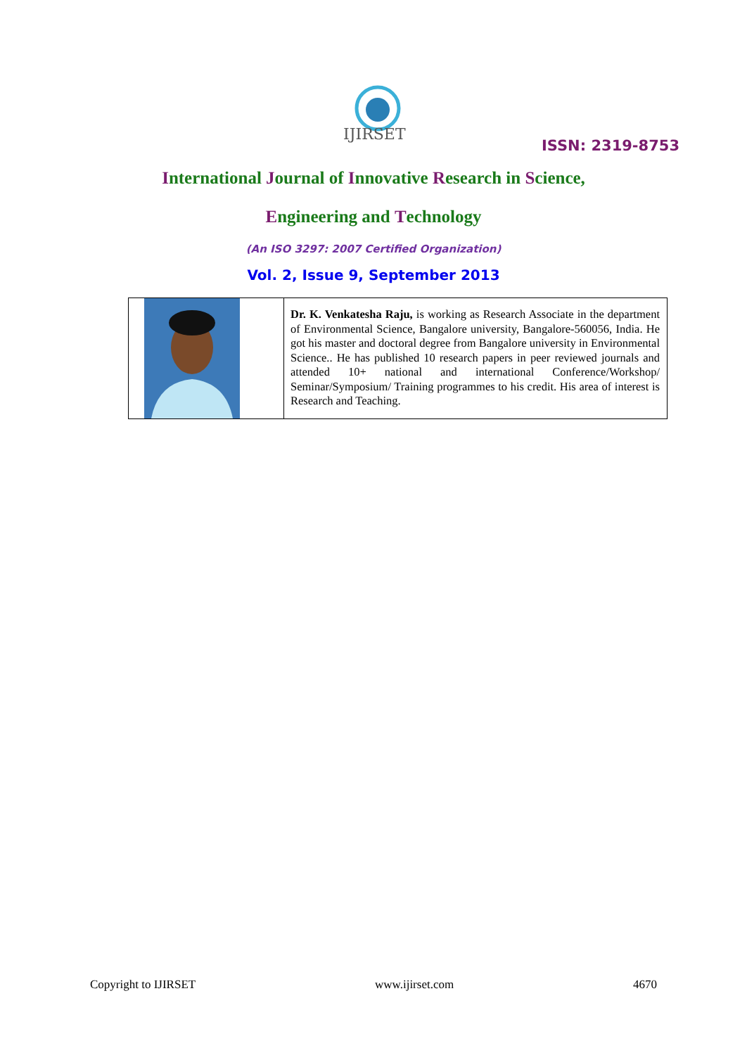IJIRSET
ISSN: 2319-8753
International Journal of Innovative Research in Science,
Engineering and Technology
(An ISO 3297: 2007 Certified Organization)
Vol. 2, Issue 9, September 2013
| | Dr. K. Venkatesha Raju, is working as Research Associate in the department of Environmental Science, Bangalore university, Bangalore-560056, India. He got his master and doctoral degree from Bangalore university in Environmental Science.. He has published 10 research papers in peer reviewed journals and attended 10+ national and international Conference/Workshop/ Seminar/Symposium/ Training programmes to his credit. His area of interest is Research and Teaching. |
Copyright to IJIRSET www.ijirset.com 4670